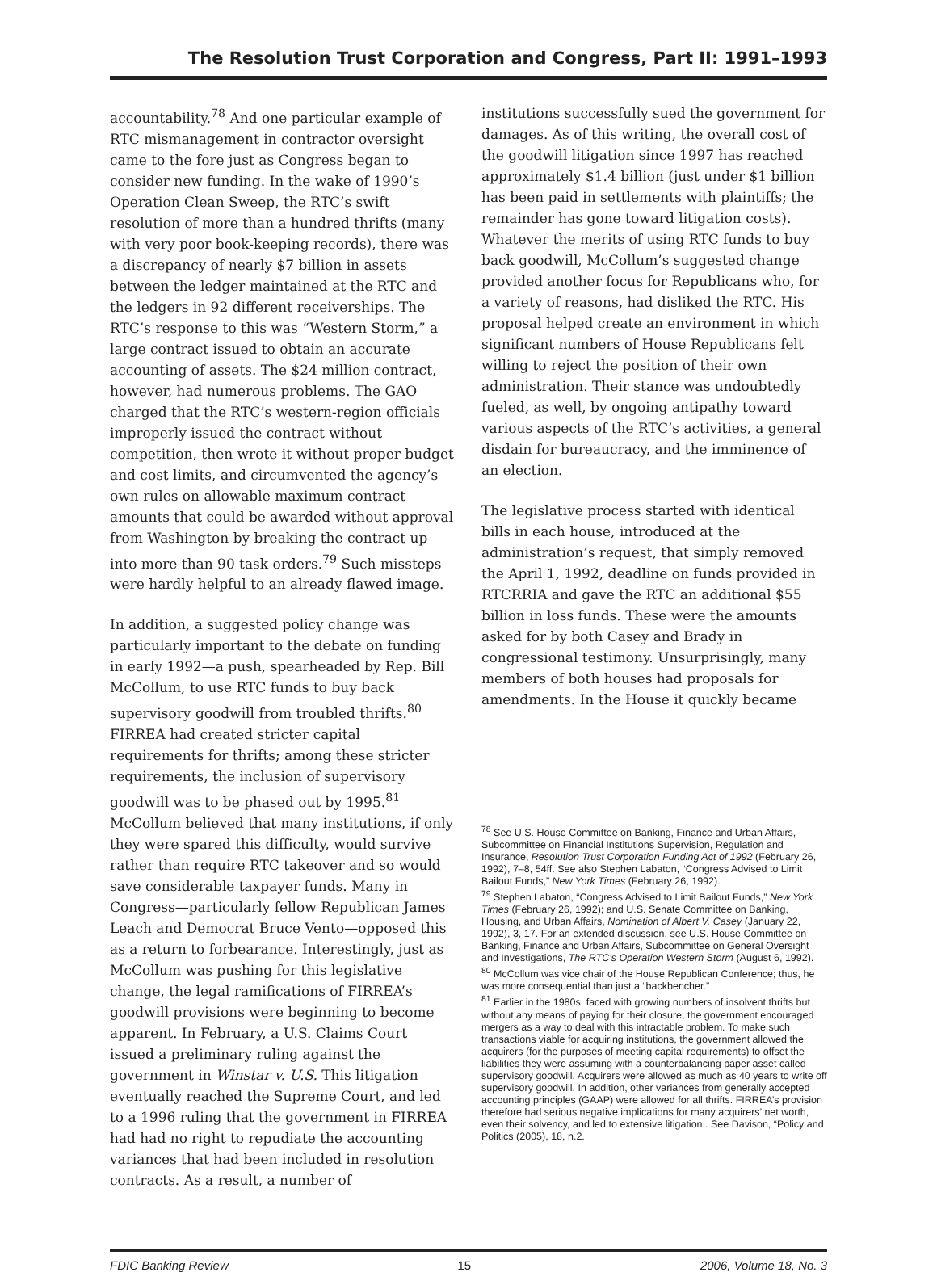The Resolution Trust Corporation and Congress, Part II: 1991–1993
accountability.<sup>78</sup> And one particular example of RTC mismanagement in contractor oversight came to the fore just as Congress began to consider new funding. In the wake of 1990’s Operation Clean Sweep, the RTC’s swift resolution of more than a hundred thrifts (many with very poor book-keeping records), there was a discrepancy of nearly $7 billion in assets between the ledger maintained at the RTC and the ledgers in 92 different receiverships. The RTC’s response to this was “Western Storm,” a large contract issued to obtain an accurate accounting of assets. The $24 million contract, however, had numerous problems. The GAO charged that the RTC’s western-region officials improperly issued the contract without competition, then wrote it without proper budget and cost limits, and circumvented the agency’s own rules on allowable maximum contract amounts that could be awarded without approval from Washington by breaking the contract up into more than 90 task orders.<sup>79</sup> Such missteps were hardly helpful to an already flawed image.
In addition, a suggested policy change was particularly important to the debate on funding in early 1992—a push, spearheaded by Rep. Bill McCollum, to use RTC funds to buy back supervisory goodwill from troubled thrifts.<sup>80</sup> FIRREA had created stricter capital requirements for thrifts; among these stricter requirements, the inclusion of supervisory goodwill was to be phased out by 1995.<sup>81</sup> McCollum believed that many institutions, if only they were spared this difficulty, would survive rather than require RTC takeover and so would save considerable taxpayer funds. Many in Congress—particularly fellow Republican James Leach and Democrat Bruce Vento—opposed this as a return to forbearance. Interestingly, just as McCollum was pushing for this legislative change, the legal ramifications of FIRREA’s goodwill provisions were beginning to become apparent. In February, a U.S. Claims Court issued a preliminary ruling against the government in Winstar v. U.S. This litigation eventually reached the Supreme Court, and led to a 1996 ruling that the government in FIRREA had had no right to repudiate the accounting variances that had been included in resolution contracts. As a result, a number of
institutions successfully sued the government for damages. As of this writing, the overall cost of the goodwill litigation since 1997 has reached approximately $1.4 billion (just under $1 billion has been paid in settlements with plaintiffs; the remainder has gone toward litigation costs). Whatever the merits of using RTC funds to buy back goodwill, McCollum’s suggested change provided another focus for Republicans who, for a variety of reasons, had disliked the RTC. His proposal helped create an environment in which significant numbers of House Republicans felt willing to reject the position of their own administration. Their stance was undoubtedly fueled, as well, by ongoing antipathy toward various aspects of the RTC’s activities, a general disdain for bureaucracy, and the imminence of an election.
The legislative process started with identical bills in each house, introduced at the administration’s request, that simply removed the April 1, 1992, deadline on funds provided in RTCRRIA and gave the RTC an additional $55 billion in loss funds. These were the amounts asked for by both Casey and Brady in congressional testimony. Unsurprisingly, many members of both houses had proposals for amendments. In the House it quickly became
<sup>78</sup> See U.S. House Committee on Banking, Finance and Urban Affairs, Subcommittee on Financial Institutions Supervision, Regulation and Insurance, Resolution Trust Corporation Funding Act of 1992 (February 26, 1992), 7–8, 54ff. See also Stephen Labaton, “Congress Advised to Limit Bailout Funds,” New York Times (February 26, 1992).
<sup>79</sup> Stephen Labaton, “Congress Advised to Limit Bailout Funds,” New York Times (February 26, 1992); and U.S. Senate Committee on Banking, Housing, and Urban Affairs, Nomination of Albert V. Casey (January 22, 1992), 3, 17. For an extended discussion, see U.S. House Committee on Banking, Finance and Urban Affairs, Subcommittee on General Oversight and Investigations, The RTC’s Operation Western Storm (August 6, 1992).
<sup>80</sup> McCollum was vice chair of the House Republican Conference; thus, he was more consequential than just a “backbencher.”
<sup>81</sup> Earlier in the 1980s, faced with growing numbers of insolvent thrifts but without any means of paying for their closure, the government encouraged mergers as a way to deal with this intractable problem. To make such transactions viable for acquiring institutions, the government allowed the acquirers (for the purposes of meeting capital requirements) to offset the liabilities they were assuming with a counterbalancing paper asset called supervisory goodwill. Acquirers were allowed as much as 40 years to write off supervisory goodwill. In addition, other variances from generally accepted accounting principles (GAAP) were allowed for all thrifts. FIRREA’s provision therefore had serious negative implications for many acquirers’ net worth, even their solvency, and led to extensive litigation.. See Davison, “Policy and Politics (2005), 18, n.2.
FDIC Banking Review 15 2006, Volume 18, No. 3